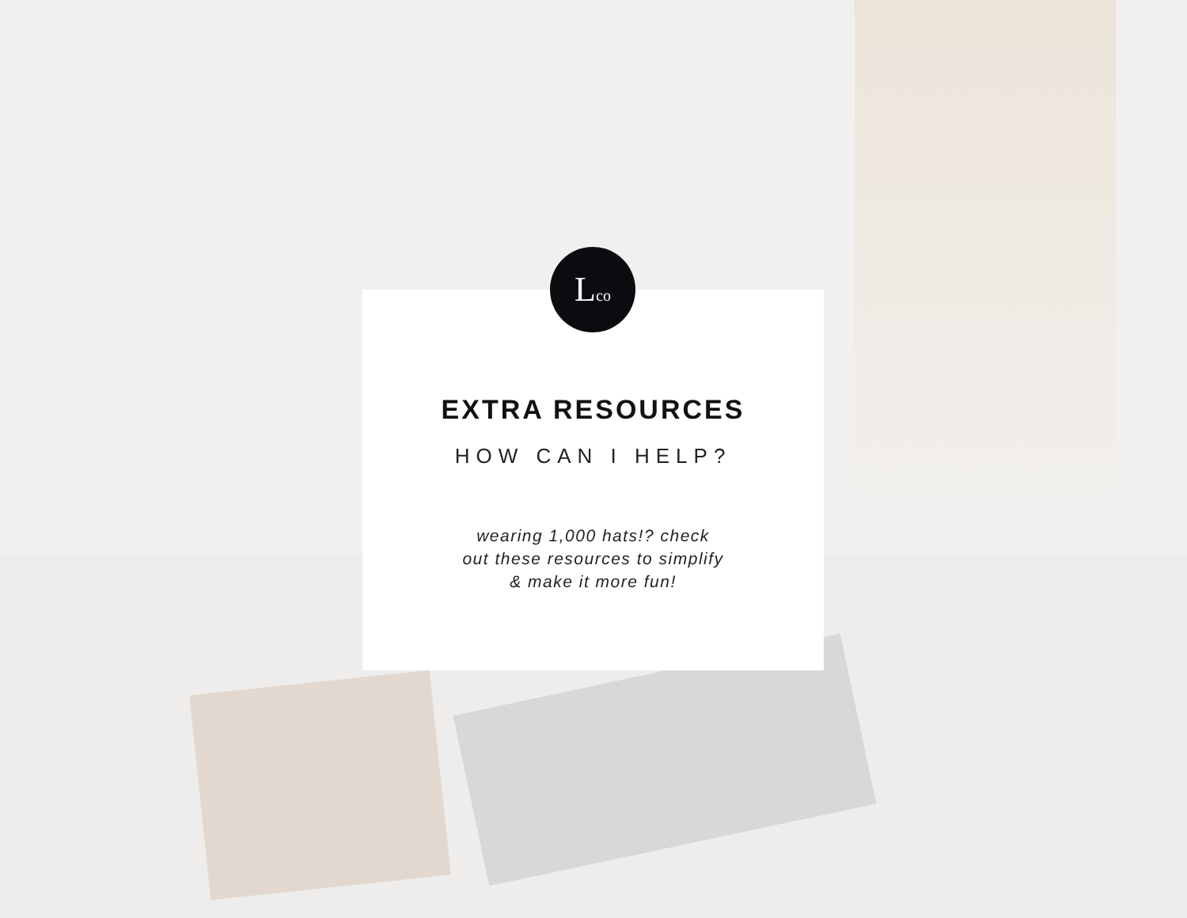EXTRA RESOURCES
HOW CAN I HELP?
wearing 1,000 hats!? check
out these resources to simplify
& make it more fun!
Lco